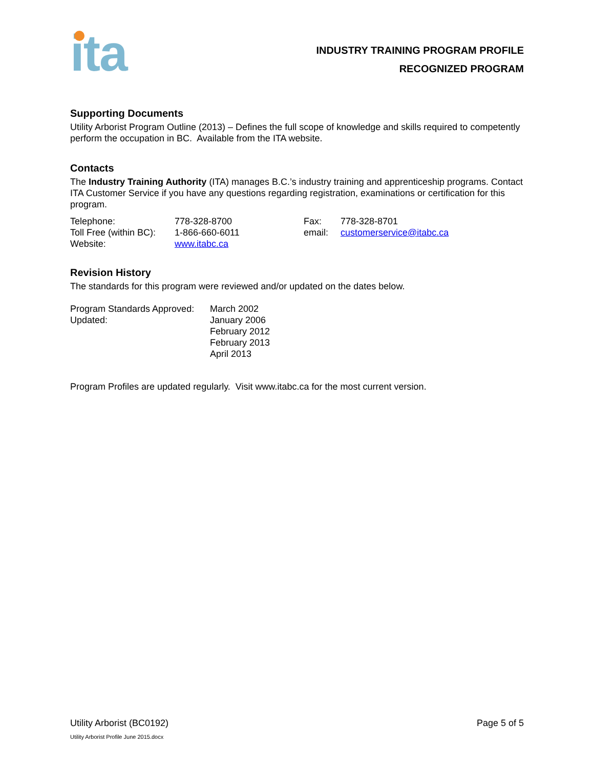ita
INDUSTRY TRAINING PROGRAM PROFILE
RECOGNIZED PROGRAM
Supporting Documents
Utility Arborist Program Outline (2013) – Defines the full scope of knowledge and skills required to competently perform the occupation in BC. Available from the ITA website.
Contacts
The Industry Training Authority (ITA) manages B.C.’s industry training and apprenticeship programs. Contact ITA Customer Service if you have any questions regarding registration, examinations or certification for this program.
| Telephone: | 778-328-8700 | Fax: | 778-328-8701 |
| Toll Free (within BC): | 1-866-660-6011 | email: | customerservice@itabc.ca |
| Website: | www.itabc.ca | | |
Revision History
The standards for this program were reviewed and/or updated on the dates below.
| Program Standards Approved: | March 2002 |
| Updated: | January 2006 February 2012 February 2013 April 2013 |
Program Profiles are updated regularly. Visit www.itabc.ca for the most current version.
Utility Arborist (BC0192) Page 5 of 5
Utility Arborist Profile June 2015.docx